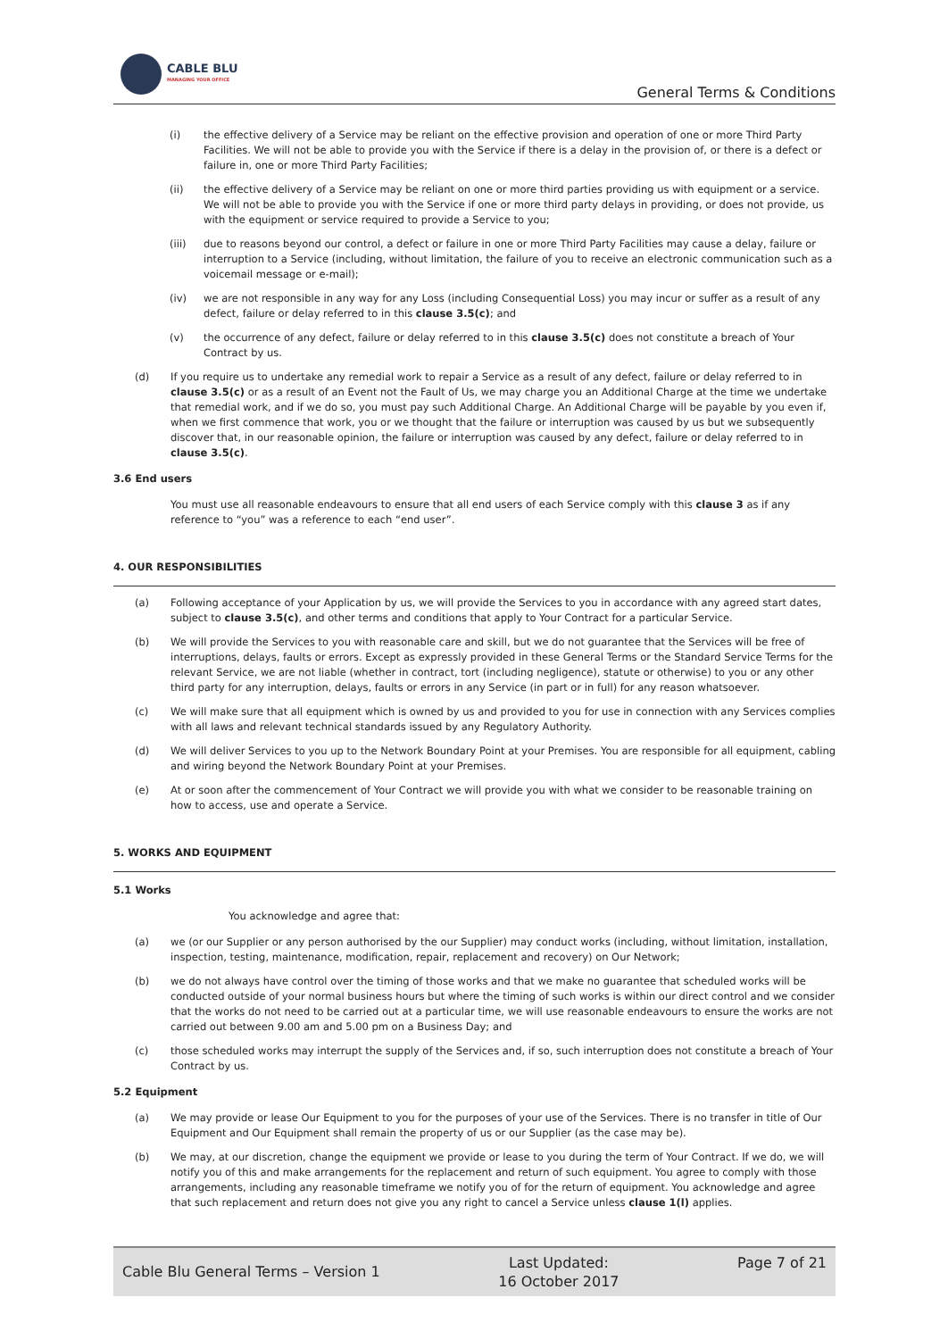CABLE BLU
MANAGING YOUR OFFICE
General Terms & Conditions
(i) the effective delivery of a Service may be reliant on the effective provision and operation of one or more Third Party Facilities. We will not be able to provide you with the Service if there is a delay in the provision of, or there is a defect or failure in, one or more Third Party Facilities;
(ii) the effective delivery of a Service may be reliant on one or more third parties providing us with equipment or a service. We will not be able to provide you with the Service if one or more third party delays in providing, or does not provide, us with the equipment or service required to provide a Service to you;
(iii) due to reasons beyond our control, a defect or failure in one or more Third Party Facilities may cause a delay, failure or interruption to a Service (including, without limitation, the failure of you to receive an electronic communication such as a voicemail message or e-mail);
(iv) we are not responsible in any way for any Loss (including Consequential Loss) you may incur or suffer as a result of any defect, failure or delay referred to in this clause 3.5(c); and
(v) the occurrence of any defect, failure or delay referred to in this clause 3.5(c) does not constitute a breach of Your Contract by us.
(d) If you require us to undertake any remedial work to repair a Service as a result of any defect, failure or delay referred to in clause 3.5(c) or as a result of an Event not the Fault of Us, we may charge you an Additional Charge at the time we undertake that remedial work, and if we do so, you must pay such Additional Charge. An Additional Charge will be payable by you even if, when we first commence that work, you or we thought that the failure or interruption was caused by us but we subsequently discover that, in our reasonable opinion, the failure or interruption was caused by any defect, failure or delay referred to in clause 3.5(c).
3.6 End users
You must use all reasonable endeavours to ensure that all end users of each Service comply with this clause 3 as if any reference to “you” was a reference to each “end user”.
4. OUR RESPONSIBILITIES
(a) Following acceptance of your Application by us, we will provide the Services to you in accordance with any agreed start dates, subject to clause 3.5(c), and other terms and conditions that apply to Your Contract for a particular Service.
(b) We will provide the Services to you with reasonable care and skill, but we do not guarantee that the Services will be free of interruptions, delays, faults or errors. Except as expressly provided in these General Terms or the Standard Service Terms for the relevant Service, we are not liable (whether in contract, tort (including negligence), statute or otherwise) to you or any other third party for any interruption, delays, faults or errors in any Service (in part or in full) for any reason whatsoever.
(c) We will make sure that all equipment which is owned by us and provided to you for use in connection with any Services complies with all laws and relevant technical standards issued by any Regulatory Authority.
(d) We will deliver Services to you up to the Network Boundary Point at your Premises. You are responsible for all equipment, cabling and wiring beyond the Network Boundary Point at your Premises.
(e) At or soon after the commencement of Your Contract we will provide you with what we consider to be reasonable training on how to access, use and operate a Service.
5. WORKS AND EQUIPMENT
5.1 Works
You acknowledge and agree that:
(a) we (or our Supplier or any person authorised by the our Supplier) may conduct works (including, without limitation, installation, inspection, testing, maintenance, modification, repair, replacement and recovery) on Our Network;
(b) we do not always have control over the timing of those works and that we make no guarantee that scheduled works will be conducted outside of your normal business hours but where the timing of such works is within our direct control and we consider that the works do not need to be carried out at a particular time, we will use reasonable endeavours to ensure the works are not carried out between 9.00 am and 5.00 pm on a Business Day; and
(c) those scheduled works may interrupt the supply of the Services and, if so, such interruption does not constitute a breach of Your Contract by us.
5.2 Equipment
(a) We may provide or lease Our Equipment to you for the purposes of your use of the Services. There is no transfer in title of Our Equipment and Our Equipment shall remain the property of us or our Supplier (as the case may be).
(b) We may, at our discretion, change the equipment we provide or lease to you during the term of Your Contract. If we do, we will notify you of this and make arrangements for the replacement and return of such equipment. You agree to comply with those arrangements, including any reasonable timeframe we notify you of for the return of equipment. You acknowledge and agree that such replacement and return does not give you any right to cancel a Service unless clause 1(l) applies.
Cable Blu General Terms – Version 1 Last Updated:
16 October 2017 Page 7 of 21